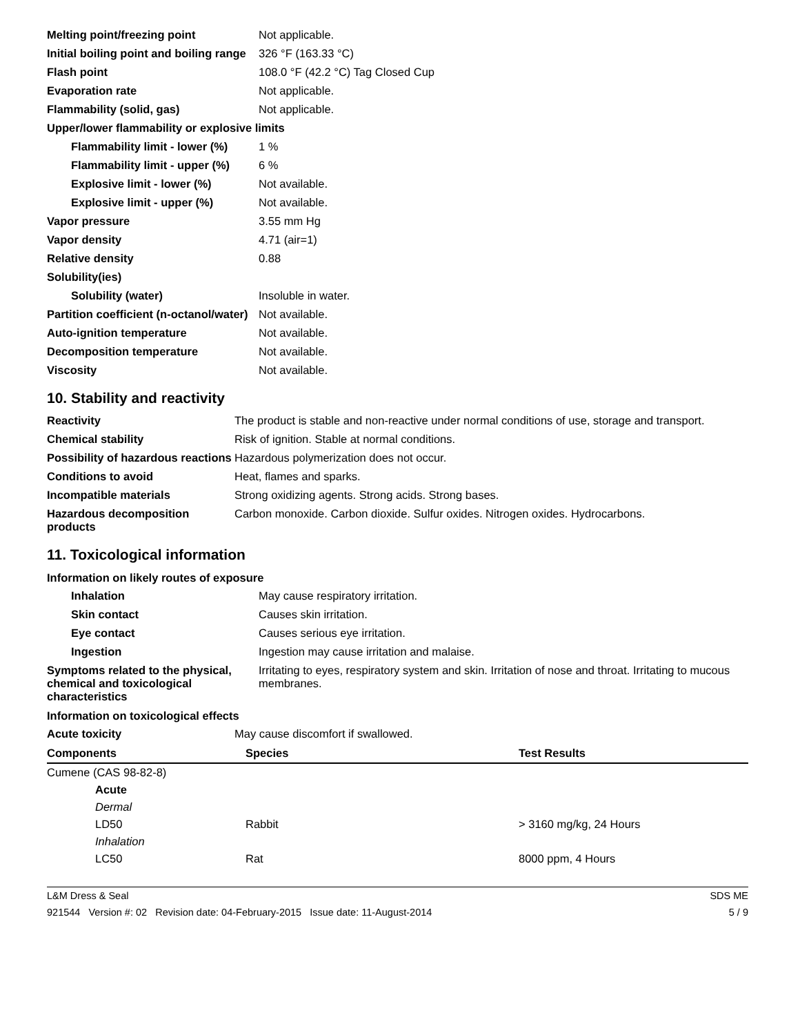| Melting point/freezing point | Not applicable. |
| Initial boiling point and boiling range | 326 °F (163.33 °C) |
| Flash point | 108.0 °F (42.2 °C) Tag Closed Cup |
| Evaporation rate | Not applicable. |
| Flammability (solid, gas) | Not applicable. |
| Upper/lower flammability or explosive limits | |
| Flammability limit - lower (%) | 1 % |
| Flammability limit - upper (%) | 6 % |
| Explosive limit - lower (%) | Not available. |
| Explosive limit - upper (%) | Not available. |
| Vapor pressure | 3.55 mm Hg |
| Vapor density | 4.71 (air=1) |
| Relative density | 0.88 |
| Solubility(ies) | |
| Solubility (water) | Insoluble in water. |
| Partition coefficient (n-octanol/water) | Not available. |
| Auto-ignition temperature | Not available. |
| Decomposition temperature | Not available. |
| Viscosity | Not available. |
10. Stability and reactivity
| Reactivity | The product is stable and non-reactive under normal conditions of use, storage and transport. |
| Chemical stability | Risk of ignition. Stable at normal conditions. |
| Possibility of hazardous reactions | Hazardous polymerization does not occur. |
| Conditions to avoid | Heat, flames and sparks. |
| Incompatible materials | Strong oxidizing agents. Strong acids. Strong bases. |
| Hazardous decomposition products | Carbon monoxide. Carbon dioxide. Sulfur oxides. Nitrogen oxides. Hydrocarbons. |
11. Toxicological information
Information on likely routes of exposure
| Inhalation | May cause respiratory irritation. |
| Skin contact | Causes skin irritation. |
| Eye contact | Causes serious eye irritation. |
| Ingestion | Ingestion may cause irritation and malaise. |
| Symptoms related to the physical, chemical and toxicological characteristics | Irritating to eyes, respiratory system and skin. Irritation of nose and throat. Irritating to mucous membranes. |
Information on toxicological effects
| Acute toxicity | May cause discomfort if swallowed. |
| Components | Species | Test Results |
| --- | --- | --- |
| Cumene (CAS 98-82-8) | | |
| Acute | | |
| Dermal | | |
| LD50 | Rabbit | > 3160 mg/kg, 24 Hours |
| Inhalation | | |
| LC50 | Rat | 8000 ppm, 4 Hours |
L&M Dress & Seal SDS ME
921544 Version #: 02 Revision date: 04-February-2015 Issue date: 11-August-2014 5 / 9